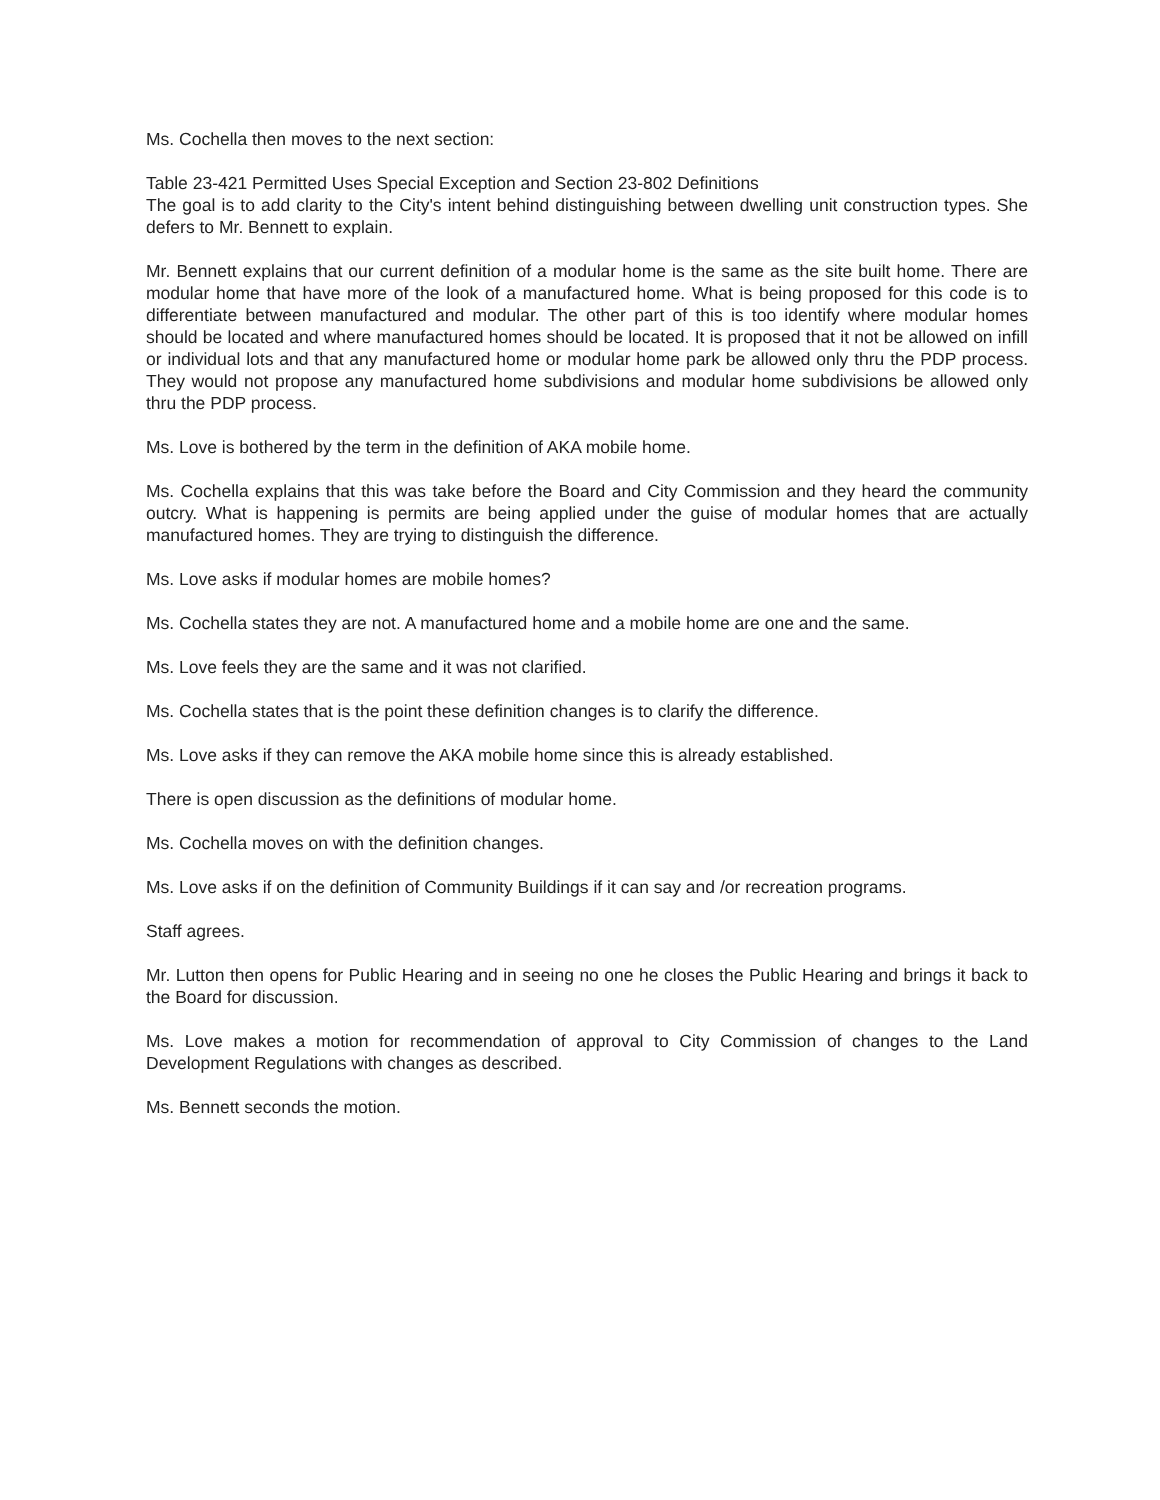Ms. Cochella then moves to the next section:
Table 23-421 Permitted Uses Special Exception and Section 23-802 Definitions
The goal is to add clarity to the City's intent behind distinguishing between dwelling unit construction types. She defers to Mr. Bennett to explain.
Mr. Bennett explains that our current definition of a modular home is the same as the site built home. There are modular home that have more of the look of a manufactured home. What is being proposed for this code is to differentiate between manufactured and modular. The other part of this is too identify where modular homes should be located and where manufactured homes should be located. It is proposed that it not be allowed on infill or individual lots and that any manufactured home or modular home park be allowed only thru the PDP process. They would not propose any manufactured home subdivisions and modular home subdivisions be allowed only thru the PDP process.
Ms. Love is bothered by the term in the definition of AKA mobile home.
Ms. Cochella explains that this was take before the Board and City Commission and they heard the community outcry. What is happening is permits are being applied under the guise of modular homes that are actually manufactured homes. They are trying to distinguish the difference.
Ms. Love asks if modular homes are mobile homes?
Ms. Cochella states they are not. A manufactured home and a mobile home are one and the same.
Ms. Love feels they are the same and it was not clarified.
Ms. Cochella states that is the point these definition changes is to clarify the difference.
Ms. Love asks if they can remove the AKA mobile home since this is already established.
There is open discussion as the definitions of modular home.
Ms. Cochella moves on with the definition changes.
Ms. Love asks if on the definition of Community Buildings if it can say and /or recreation programs.
Staff agrees.
Mr. Lutton then opens for Public Hearing and in seeing no one he closes the Public Hearing and brings it back to the Board for discussion.
Ms. Love makes a motion for recommendation of approval to City Commission of changes to the Land Development Regulations with changes as described.
Ms. Bennett seconds the motion.